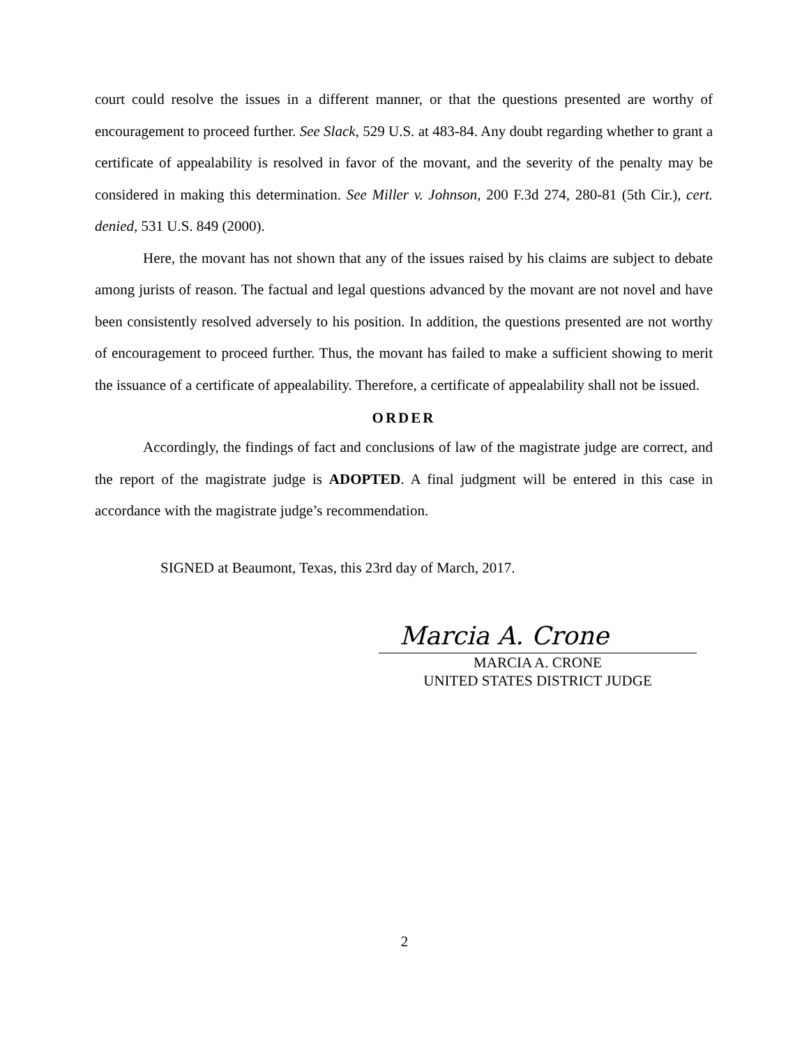court could resolve the issues in a different manner, or that the questions presented are worthy of encouragement to proceed further. See Slack, 529 U.S. at 483-84. Any doubt regarding whether to grant a certificate of appealability is resolved in favor of the movant, and the severity of the penalty may be considered in making this determination. See Miller v. Johnson, 200 F.3d 274, 280-81 (5th Cir.), cert. denied, 531 U.S. 849 (2000).
Here, the movant has not shown that any of the issues raised by his claims are subject to debate among jurists of reason. The factual and legal questions advanced by the movant are not novel and have been consistently resolved adversely to his position. In addition, the questions presented are not worthy of encouragement to proceed further. Thus, the movant has failed to make a sufficient showing to merit the issuance of a certificate of appealability. Therefore, a certificate of appealability shall not be issued.
ORDER
Accordingly, the findings of fact and conclusions of law of the magistrate judge are correct, and the report of the magistrate judge is ADOPTED. A final judgment will be entered in this case in accordance with the magistrate judge’s recommendation.
SIGNED at Beaumont, Texas, this 23rd day of March, 2017.
Marcia A. Crone
MARCIA A. CRONE
UNITED STATES DISTRICT JUDGE
2